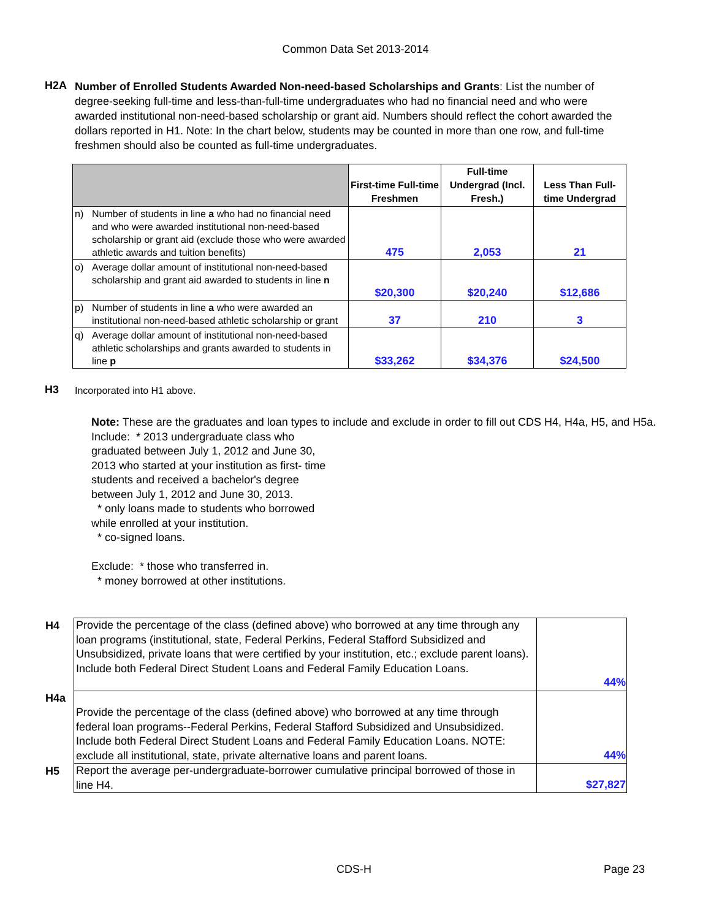Common Data Set 2013-2014
H2A
Number of Enrolled Students Awarded Non-need-based Scholarships and Grants: List the number of degree-seeking full-time and less-than-full-time undergraduates who had no financial need and who were awarded institutional non-need-based scholarship or grant aid. Numbers should reflect the cohort awarded the dollars reported in H1. Note: In the chart below, students may be counted in more than one row, and full-time freshmen should also be counted as full-time undergraduates.
| | First-time Full-time Freshmen | Full-time Undergrad (Incl. Fresh.) | Less Than Full-time Undergrad |
| --- | --- | --- | --- |
| n) Number of students in line a who had no financial need and who were awarded institutional non-need-based scholarship or grant aid (exclude those who were awarded athletic awards and tuition benefits) | 475 | 2,053 | 21 |
| o) Average dollar amount of institutional non-need-based scholarship and grant aid awarded to students in line n | $20,300 | $20,240 | $12,686 |
| p) Number of students in line a who were awarded an institutional non-need-based athletic scholarship or grant | 37 | 210 | 3 |
| q) Average dollar amount of institutional non-need-based athletic scholarships and grants awarded to students in line p | $33,262 | $34,376 | $24,500 |
H3
Incorporated into H1 above.
Note: These are the graduates and loan types to include and exclude in order to fill out CDS H4, H4a, H5, and H5a.
Include: * 2013 undergraduate class who
graduated between July 1, 2012 and June 30,
2013 who started at your institution as first- time
students and received a bachelor's degree
between July 1, 2012 and June 30, 2013.
* only loans made to students who borrowed
while enrolled at your institution.
* co-signed loans.
Exclude: * those who transferred in.
* money borrowed at other institutions.
| H4 | Provide the percentage of the class (defined above) who borrowed at any time through any loan programs (institutional, state, Federal Perkins, Federal Stafford Subsidized and Unsubsidized, private loans that were certified by your institution, etc.; exclude parent loans). Include both Federal Direct Student Loans and Federal Family Education Loans. | 44% |
| H4a | Provide the percentage of the class (defined above) who borrowed at any time through federal loan programs--Federal Perkins, Federal Stafford Subsidized and Unsubsidized. Include both Federal Direct Student Loans and Federal Family Education Loans. NOTE: exclude all institutional, state, private alternative loans and parent loans. | 44% |
| H5 | Report the average per-undergraduate-borrower cumulative principal borrowed of those in line H4. | $27,827 |
CDS-H Page 23